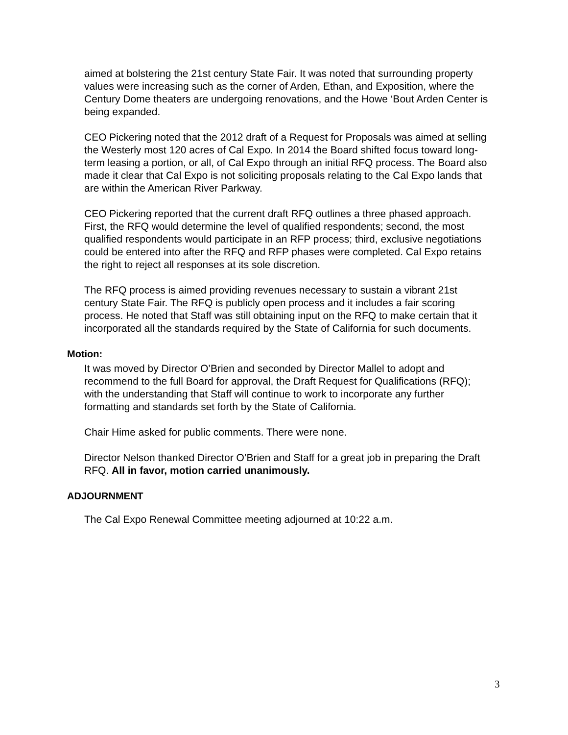aimed at bolstering the 21st century State Fair. It was noted that surrounding property values were increasing such as the corner of Arden, Ethan, and Exposition, where the Century Dome theaters are undergoing renovations, and the Howe ‘Bout Arden Center is being expanded.
CEO Pickering noted that the 2012 draft of a Request for Proposals was aimed at selling the Westerly most 120 acres of Cal Expo. In 2014 the Board shifted focus toward long-term leasing a portion, or all, of Cal Expo through an initial RFQ process. The Board also made it clear that Cal Expo is not soliciting proposals relating to the Cal Expo lands that are within the American River Parkway.
CEO Pickering reported that the current draft RFQ outlines a three phased approach. First, the RFQ would determine the level of qualified respondents; second, the most qualified respondents would participate in an RFP process; third, exclusive negotiations could be entered into after the RFQ and RFP phases were completed. Cal Expo retains the right to reject all responses at its sole discretion.
The RFQ process is aimed providing revenues necessary to sustain a vibrant 21st century State Fair. The RFQ is publicly open process and it includes a fair scoring process. He noted that Staff was still obtaining input on the RFQ to make certain that it incorporated all the standards required by the State of California for such documents.
Motion:
It was moved by Director O’Brien and seconded by Director Mallel to adopt and recommend to the full Board for approval, the Draft Request for Qualifications (RFQ); with the understanding that Staff will continue to work to incorporate any further formatting and standards set forth by the State of California.
Chair Hime asked for public comments. There were none.
Director Nelson thanked Director O’Brien and Staff for a great job in preparing the Draft RFQ. All in favor, motion carried unanimously.
ADJOURNMENT
The Cal Expo Renewal Committee meeting adjourned at 10:22 a.m.
3